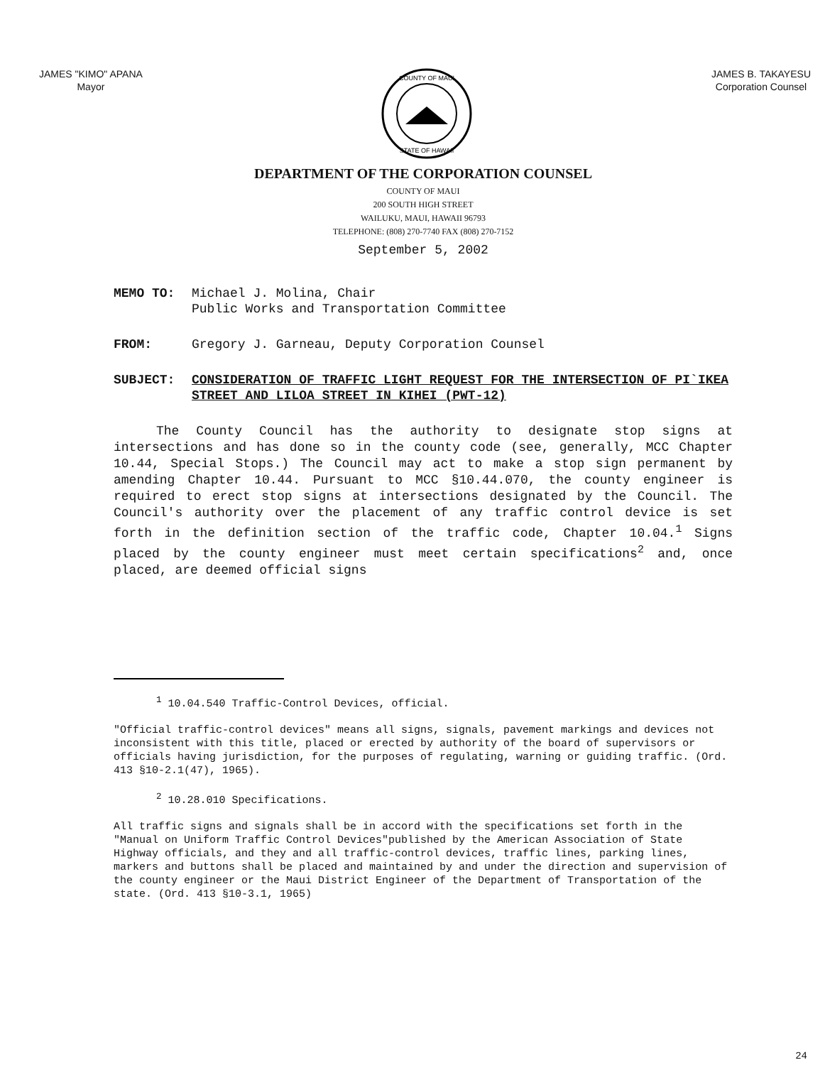JAMES "KIMO" APANA
Mayor
COUNTY OF MAUI
STATE OF HAWAII
JAMES B. TAKAYESU
Corporation Counsel
DEPARTMENT OF THE CORPORATION COUNSEL
COUNTY OF MAUI
200 SOUTH HIGH STREET
WAILUKU, MAUI, HAWAII 96793
TELEPHONE: (808) 270-7740 FAX (808) 270-7152
September 5, 2002
MEMO TO: Michael J. Molina, Chair
Public Works and Transportation Committee
FROM: Gregory J. Garneau, Deputy Corporation Counsel
SUBJECT: CONSIDERATION OF TRAFFIC LIGHT REQUEST FOR THE INTERSECTION OF PI`IKEA STREET AND LILOA STREET IN KIHEI (PWT-12)
The County Council has the authority to designate stop signs at intersections and has done so in the county code (see, generally, MCC Chapter 10.44, Special Stops.) The Council may act to make a stop sign permanent by amending Chapter 10.44. Pursuant to MCC §10.44.070, the county engineer is required to erect stop signs at intersections designated by the Council. The Council's authority over the placement of any traffic control device is set forth in the definition section of the traffic code, Chapter 10.04.<sup>1</sup> Signs placed by the county engineer must meet certain specifications<sup>2</sup> and, once placed, are deemed official signs
<sup>1</sup> 10.04.540 Traffic-Control Devices, official.
"Official traffic-control devices" means all signs, signals, pavement markings and devices not inconsistent with this title, placed or erected by authority of the board of supervisors or officials having jurisdiction, for the purposes of regulating, warning or guiding traffic. (Ord. 413 §10-2.1(47), 1965).
<sup>2</sup> 10.28.010 Specifications.
All traffic signs and signals shall be in accord with the specifications set forth in the "Manual on Uniform Traffic Control Devices"published by the American Association of State Highway officials, and they and all traffic-control devices, traffic lines, parking lines, markers and buttons shall be placed and maintained by and under the direction and supervision of the county engineer or the Maui District Engineer of the Department of Transportation of the state. (Ord. 413 §10-3.1, 1965)
24